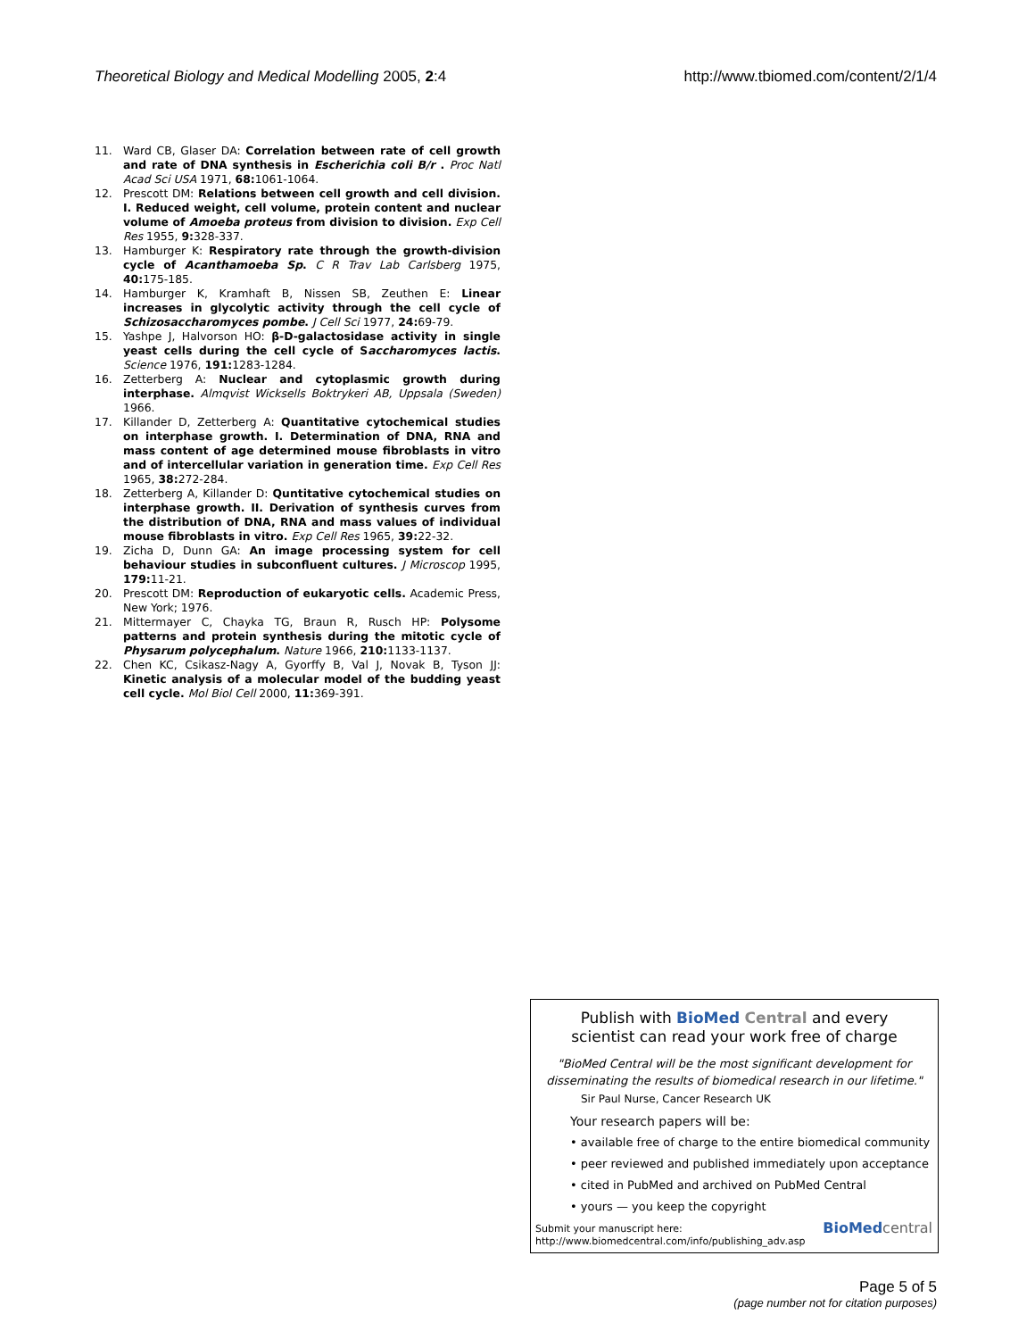Theoretical Biology and Medical Modelling 2005, 2:4 http://www.tbiomed.com/content/2/1/4
11. Ward CB, Glaser DA: Correlation between rate of cell growth and rate of DNA synthesis in Escherichia coli B/r . Proc Natl Acad Sci USA 1971, 68: 1061-1064.
12. Prescott DM: Relations between cell growth and cell division. I. Reduced weight, cell volume, protein content and nuclear volume of Amoeba proteus from division to division. Exp Cell Res 1955, 9: 328-337.
13. Hamburger K: Respiratory rate through the growth-division cycle of Acanthamoeba Sp. C R Trav Lab Carlsberg 1975, 40: 175-185.
14. Hamburger K, Kramhaft B, Nissen SB, Zeuthen E: Linear increases in glycolytic activity through the cell cycle of Schizosaccharomyces pombe. J Cell Sci 1977, 24: 69-79.
15. Yashpe J, Halvorson HO: β-D-galactosidase activity in single yeast cells during the cell cycle of Saccharomyces lactis. Science 1976, 191: 1283-1284.
16. Zetterberg A: Nuclear and cytoplasmic growth during interphase. Almqvist Wicksells Boktrykeri AB, Uppsala (Sweden) 1966.
17. Killander D, Zetterberg A: Quantitative cytochemical studies on interphase growth. I. Determination of DNA, RNA and mass content of age determined mouse fibroblasts in vitro and of intercellular variation in generation time. Exp Cell Res 1965, 38: 272-284.
18. Zetterberg A, Killander D: Quntitative cytochemical studies on interphase growth. II. Derivation of synthesis curves from the distribution of DNA, RNA and mass values of individual mouse fibroblasts in vitro. Exp Cell Res 1965, 39: 22-32.
19. Zicha D, Dunn GA: An image processing system for cell behaviour studies in subconfluent cultures. J Microscop 1995, 179: 11-21.
20. Prescott DM: Reproduction of eukaryotic cells. Academic Press, New York; 1976.
21. Mittermayer C, Chayka TG, Braun R, Rusch HP: Polysome patterns and protein synthesis during the mitotic cycle of Physarum polycephalum. Nature 1966, 210: 1133-1137.
22. Chen KC, Csikasz-Nagy A, Gyorffy B, Val J, Novak B, Tyson JJ: Kinetic analysis of a molecular model of the budding yeast cell cycle. Mol Biol Cell 2000, 11: 369-391.
Publish with Bio Med Central and every
scientist can read your work free of charge
"BioMed Central will be the most significant development for disseminating the results of biomedical research in our lifetime."
Sir Paul Nurse, Cancer Research UK
Your research papers will be:
• available free of charge to the entire biomedical community
• peer reviewed and published immediately upon acceptance
• cited in PubMed and archived on PubMed Central
• yours — you keep the copyright
Submit your manuscript here:
http://www.biomedcentral.com/info/publishing_adv.asp
BioMed central
Page 5 of 5
(page number not for citation purposes)